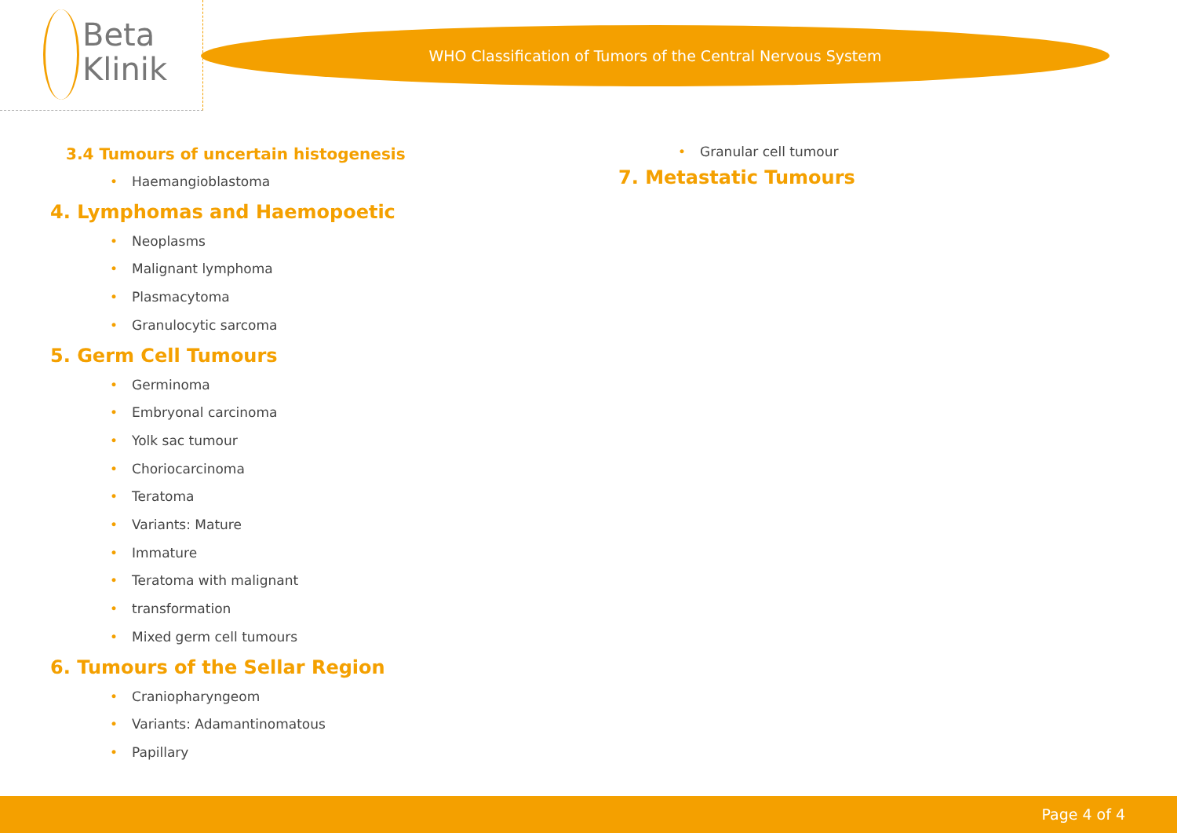Beta
Klinik
WHO Classification of Tumors of the Central Nervous System
3.4 Tumours of uncertain histogenesis
• Haemangioblastoma
4. Lymphomas and Haemopoetic
• Neoplasms
• Malignant lymphoma
• Plasmacytoma
• Granulocytic sarcoma
5. Germ Cell Tumours
• Germinoma
• Embryonal carcinoma
• Yolk sac tumour
• Choriocarcinoma
• Teratoma
• Variants: Mature
• Immature
• Teratoma with malignant
• transformation
• Mixed germ cell tumours
6. Tumours of the Sellar Region
• Craniopharyngeom
• Variants: Adamantinomatous
• Papillary
• Granular cell tumour
7. Metastatic Tumours
Page 4 of 4